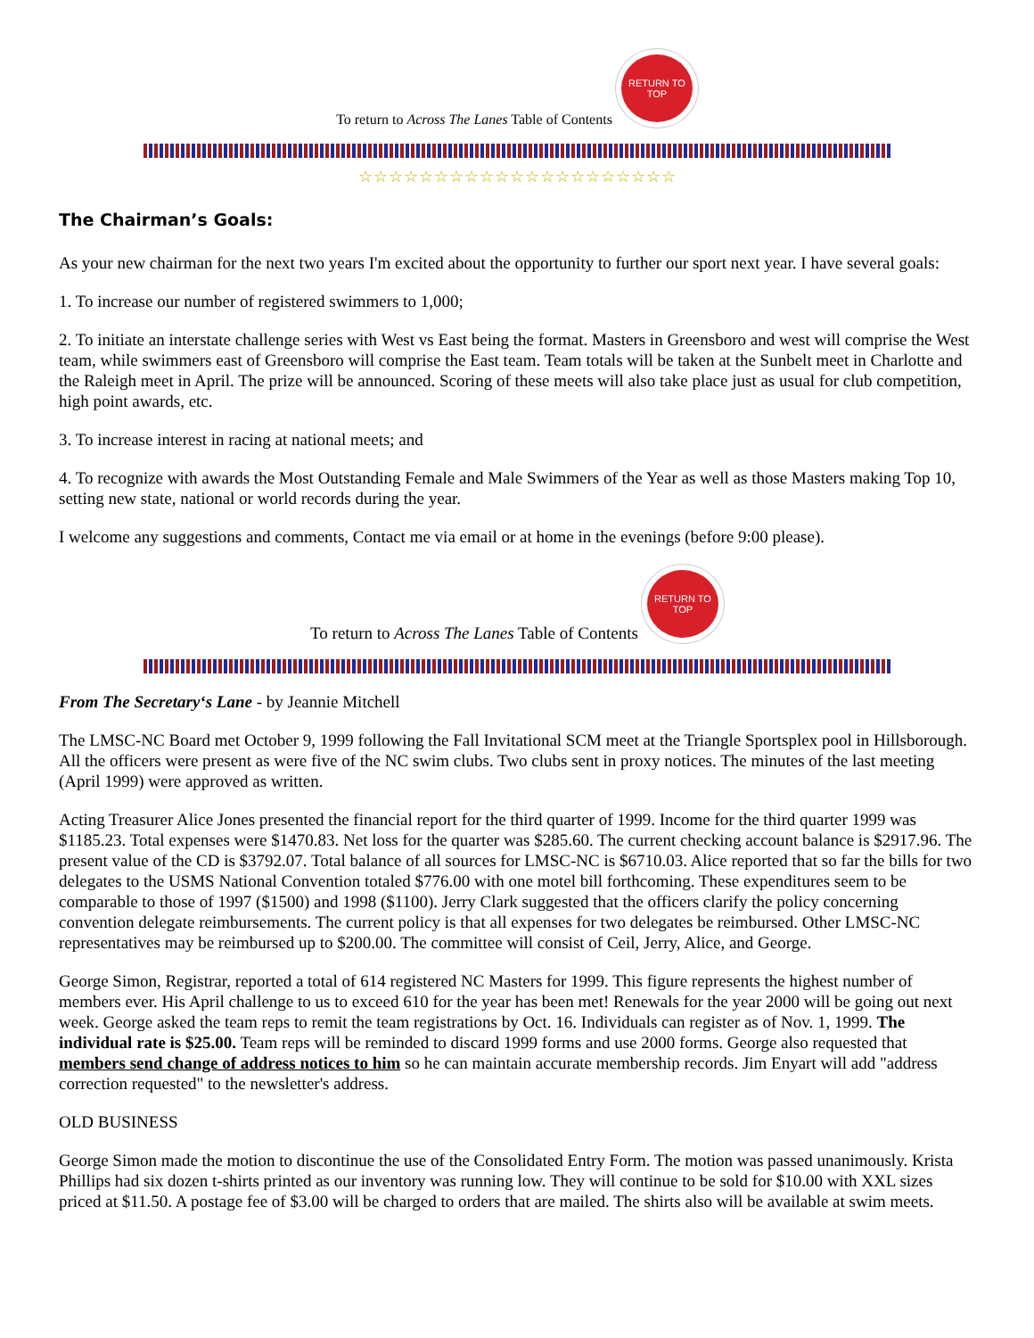To return to Across The Lanes Table of Contents
RETURN TO TOP
☆☆☆☆☆☆☆☆☆☆☆☆☆☆☆☆☆☆☆☆☆
The Chairman’s Goals:
As your new chairman for the next two years I'm excited about the opportunity to further our sport next year. I have several goals:
1. To increase our number of registered swimmers to 1,000;
2. To initiate an interstate challenge series with West vs East being the format. Masters in Greensboro and west will comprise the West team, while swimmers east of Greensboro will comprise the East team. Team totals will be taken at the Sunbelt meet in Charlotte and the Raleigh meet in April. The prize will be announced. Scoring of these meets will also take place just as usual for club competition, high point awards, etc.
3. To increase interest in racing at national meets; and
4. To recognize with awards the Most Outstanding Female and Male Swimmers of the Year as well as those Masters making Top 10, setting new state, national or world records during the year.
I welcome any suggestions and comments, Contact me via email or at home in the evenings (before 9:00 please).
To return to Across The Lanes Table of Contents
RETURN TO TOP
From The Secretary‘s Lane - by Jeannie Mitchell
The LMSC-NC Board met October 9, 1999 following the Fall Invitational SCM meet at the Triangle Sportsplex pool in Hillsborough. All the officers were present as were five of the NC swim clubs. Two clubs sent in proxy notices. The minutes of the last meeting (April 1999) were approved as written.
Acting Treasurer Alice Jones presented the financial report for the third quarter of 1999. Income for the third quarter 1999 was $1185.23. Total expenses were $1470.83. Net loss for the quarter was $285.60. The current checking account balance is $2917.96. The present value of the CD is $3792.07. Total balance of all sources for LMSC-NC is $6710.03. Alice reported that so far the bills for two delegates to the USMS National Convention totaled $776.00 with one motel bill forthcoming. These expenditures seem to be comparable to those of 1997 ($1500) and 1998 ($1100). Jerry Clark suggested that the officers clarify the policy concerning convention delegate reimbursements. The current policy is that all expenses for two delegates be reimbursed. Other LMSC-NC representatives may be reimbursed up to $200.00. The committee will consist of Ceil, Jerry, Alice, and George.
George Simon, Registrar, reported a total of 614 registered NC Masters for 1999. This figure represents the highest number of members ever. His April challenge to us to exceed 610 for the year has been met! Renewals for the year 2000 will be going out next week. George asked the team reps to remit the team registrations by Oct. 16. Individuals can register as of Nov. 1, 1999. The individual rate is $25.00. Team reps will be reminded to discard 1999 forms and use 2000 forms. George also requested that members send change of address notices to him so he can maintain accurate membership records. Jim Enyart will add "address correction requested" to the newsletter's address.
OLD BUSINESS
George Simon made the motion to discontinue the use of the Consolidated Entry Form. The motion was passed unanimously. Krista Phillips had six dozen t-shirts printed as our inventory was running low. They will continue to be sold for $10.00 with XXL sizes priced at $11.50. A postage fee of $3.00 will be charged to orders that are mailed. The shirts also will be available at swim meets.